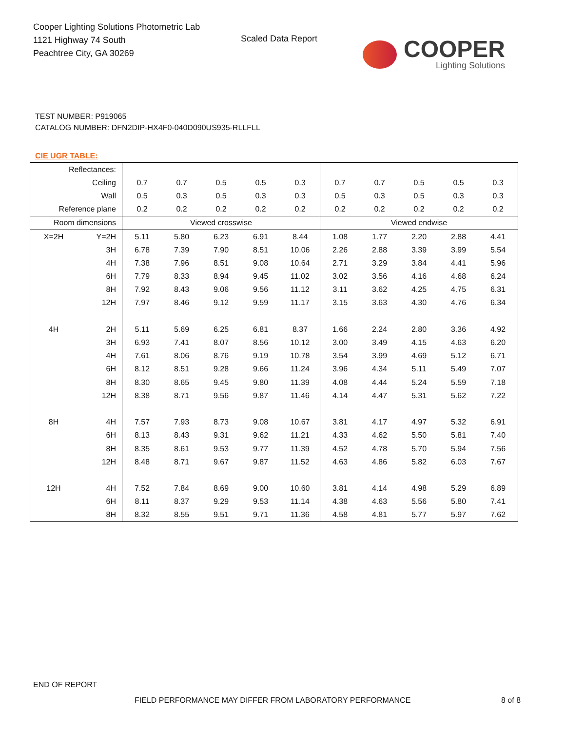Cooper Lighting Solutions Photometric Lab
1121 Highway 74 South
Peachtree City, GA 30269
Scaled Data Report
COOPER
Lighting Solutions
TEST NUMBER: P919065
CATALOG NUMBER: DFN2DIP-HX4F0-040D090US935-RLLFLL
CIE UGR TABLE:
| Reflectances: | | | | | | | | | | | |
| Ceiling | | 0.7 | 0.7 | 0.5 | 0.5 | 0.3 | 0.7 | 0.7 | 0.5 | 0.5 | 0.3 |
| Wall | | 0.5 | 0.3 | 0.5 | 0.3 | 0.3 | 0.5 | 0.3 | 0.5 | 0.3 | 0.3 |
| Reference plane | | 0.2 | 0.2 | 0.2 | 0.2 | 0.2 | 0.2 | 0.2 | 0.2 | 0.2 | 0.2 |
| Room dimensions | | Viewed crosswise | | | | | Viewed endwise | | | | |
| X=2H | Y=2H | 5.11 | 5.80 | 6.23 | 6.91 | 8.44 | 1.08 | 1.77 | 2.20 | 2.88 | 4.41 |
| | 3H | 6.78 | 7.39 | 7.90 | 8.51 | 10.06 | 2.26 | 2.88 | 3.39 | 3.99 | 5.54 |
| | 4H | 7.38 | 7.96 | 8.51 | 9.08 | 10.64 | 2.71 | 3.29 | 3.84 | 4.41 | 5.96 |
| | 6H | 7.79 | 8.33 | 8.94 | 9.45 | 11.02 | 3.02 | 3.56 | 4.16 | 4.68 | 6.24 |
| | 8H | 7.92 | 8.43 | 9.06 | 9.56 | 11.12 | 3.11 | 3.62 | 4.25 | 4.75 | 6.31 |
| | 12H | 7.97 | 8.46 | 9.12 | 9.59 | 11.17 | 3.15 | 3.63 | 4.30 | 4.76 | 6.34 |
| 4H | 2H | 5.11 | 5.69 | 6.25 | 6.81 | 8.37 | 1.66 | 2.24 | 2.80 | 3.36 | 4.92 |
| | 3H | 6.93 | 7.41 | 8.07 | 8.56 | 10.12 | 3.00 | 3.49 | 4.15 | 4.63 | 6.20 |
| | 4H | 7.61 | 8.06 | 8.76 | 9.19 | 10.78 | 3.54 | 3.99 | 4.69 | 5.12 | 6.71 |
| | 6H | 8.12 | 8.51 | 9.28 | 9.66 | 11.24 | 3.96 | 4.34 | 5.11 | 5.49 | 7.07 |
| | 8H | 8.30 | 8.65 | 9.45 | 9.80 | 11.39 | 4.08 | 4.44 | 5.24 | 5.59 | 7.18 |
| | 12H | 8.38 | 8.71 | 9.56 | 9.87 | 11.46 | 4.14 | 4.47 | 5.31 | 5.62 | 7.22 |
| 8H | 4H | 7.57 | 7.93 | 8.73 | 9.08 | 10.67 | 3.81 | 4.17 | 4.97 | 5.32 | 6.91 |
| | 6H | 8.13 | 8.43 | 9.31 | 9.62 | 11.21 | 4.33 | 4.62 | 5.50 | 5.81 | 7.40 |
| | 8H | 8.35 | 8.61 | 9.53 | 9.77 | 11.39 | 4.52 | 4.78 | 5.70 | 5.94 | 7.56 |
| | 12H | 8.48 | 8.71 | 9.67 | 9.87 | 11.52 | 4.63 | 4.86 | 5.82 | 6.03 | 7.67 |
| 12H | 4H | 7.52 | 7.84 | 8.69 | 9.00 | 10.60 | 3.81 | 4.14 | 4.98 | 5.29 | 6.89 |
| | 6H | 8.11 | 8.37 | 9.29 | 9.53 | 11.14 | 4.38 | 4.63 | 5.56 | 5.80 | 7.41 |
| | 8H | 8.32 | 8.55 | 9.51 | 9.71 | 11.36 | 4.58 | 4.81 | 5.77 | 5.97 | 7.62 |
END OF REPORT
FIELD PERFORMANCE MAY DIFFER FROM LABORATORY PERFORMANCE
8 of 8